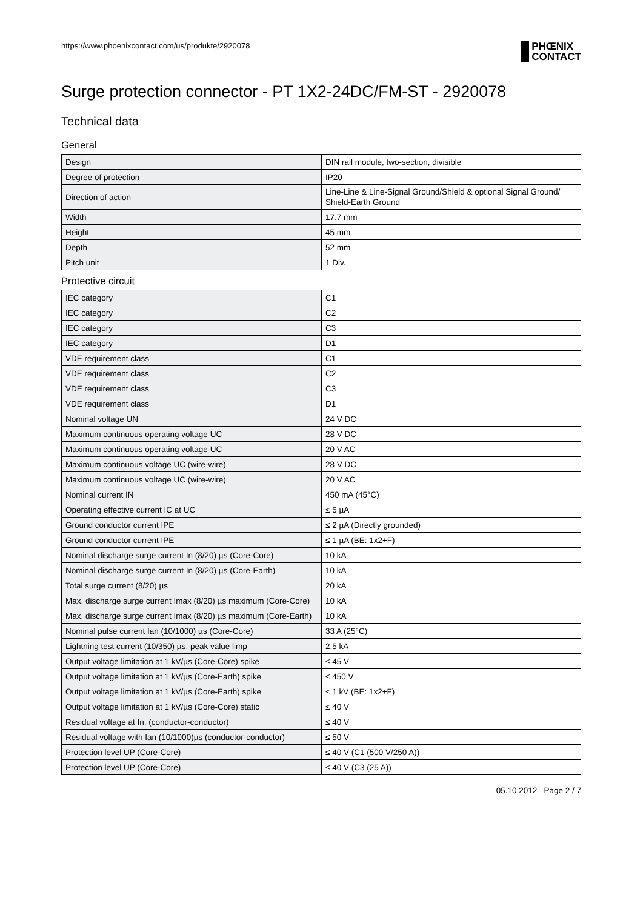https://www.phoenixcontact.com/us/produkte/2920078 PHŒNIX
CONTACT
Surge protection connector - PT 1X2-24DC/FM-ST - 2920078
Technical data
General
| Design | DIN rail module, two-section, divisible |
| Degree of protection | IP20 |
| Direction of action | Line-Line & Line-Signal Ground/Shield & optional Signal Ground/ Shield-Earth Ground |
| Width | 17.7 mm |
| Height | 45 mm |
| Depth | 52 mm |
| Pitch unit | 1 Div. |
Protective circuit
| IEC category | C1 |
| IEC category | C2 |
| IEC category | C3 |
| IEC category | D1 |
| VDE requirement class | C1 |
| VDE requirement class | C2 |
| VDE requirement class | C3 |
| VDE requirement class | D1 |
| Nominal voltage UN | 24 V DC |
| Maximum continuous operating voltage UC | 28 V DC |
| Maximum continuous operating voltage UC | 20 V AC |
| Maximum continuous voltage UC (wire-wire) | 28 V DC |
| Maximum continuous voltage UC (wire-wire) | 20 V AC |
| Nominal current IN | 450 mA (45°C) |
| Operating effective current IC at UC | ≤ 5 µA |
| Ground conductor current IPE | ≤ 2 µA (Directly grounded) |
| Ground conductor current IPE | ≤ 1 µA (BE: 1x2+F) |
| Nominal discharge surge current In (8/20) µs (Core-Core) | 10 kA |
| Nominal discharge surge current In (8/20) µs (Core-Earth) | 10 kA |
| Total surge current (8/20) µs | 20 kA |
| Max. discharge surge current Imax (8/20) µs maximum (Core-Core) | 10 kA |
| Max. discharge surge current Imax (8/20) µs maximum (Core-Earth) | 10 kA |
| Nominal pulse current Ian (10/1000) µs (Core-Core) | 33 A (25°C) |
| Lightning test current (10/350) µs, peak value limp | 2.5 kA |
| Output voltage limitation at 1 kV/µs (Core-Core) spike | ≤ 45 V |
| Output voltage limitation at 1 kV/µs (Core-Earth) spike | ≤ 450 V |
| Output voltage limitation at 1 kV/µs (Core-Earth) spike | ≤ 1 kV (BE: 1x2+F) |
| Output voltage limitation at 1 kV/µs (Core-Core) static | ≤ 40 V |
| Residual voltage at In, (conductor-conductor) | ≤ 40 V |
| Residual voltage with Ian (10/1000)µs (conductor-conductor) | ≤ 50 V |
| Protection level UP (Core-Core) | ≤ 40 V (C1 (500 V/250 A)) |
| Protection level UP (Core-Core) | ≤ 40 V (C3 (25 A)) |
05.10.2012 Page 2 / 7